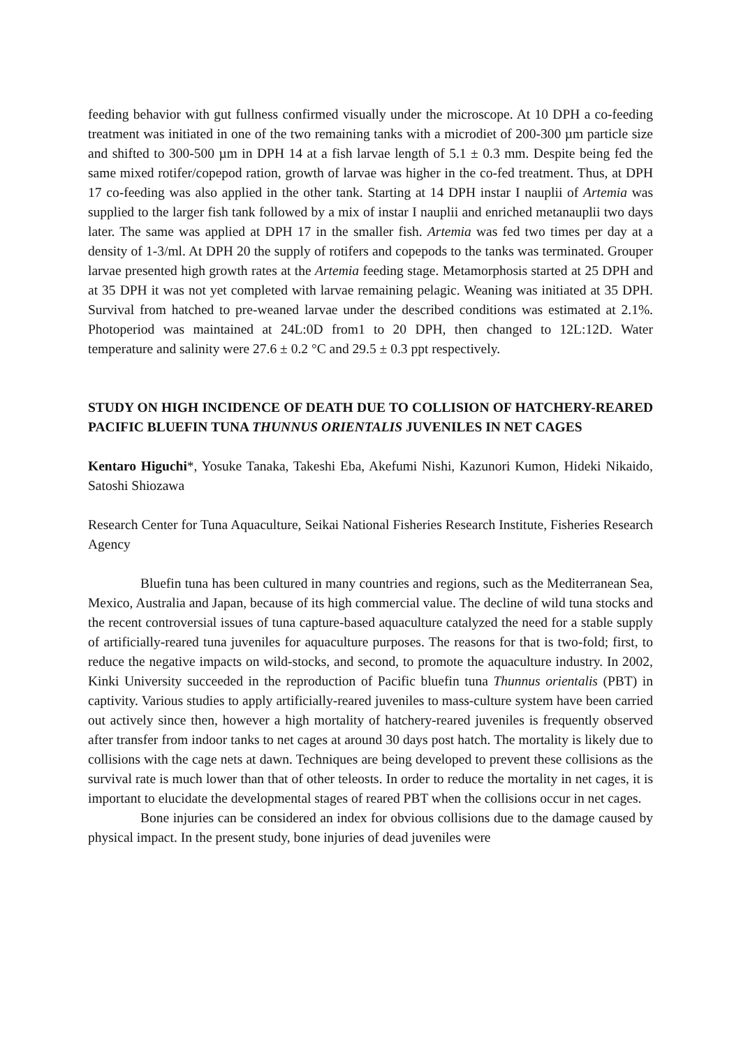feeding behavior with gut fullness confirmed visually under the microscope. At 10 DPH a co-feeding treatment was initiated in one of the two remaining tanks with a microdiet of 200-300 µm particle size and shifted to 300-500 µm in DPH 14 at a fish larvae length of 5.1 ± 0.3 mm. Despite being fed the same mixed rotifer/copepod ration, growth of larvae was higher in the co-fed treatment. Thus, at DPH 17 co-feeding was also applied in the other tank. Starting at 14 DPH instar I nauplii of Artemia was supplied to the larger fish tank followed by a mix of instar I nauplii and enriched metanauplii two days later. The same was applied at DPH 17 in the smaller fish. Artemia was fed two times per day at a density of 1-3/ml. At DPH 20 the supply of rotifers and copepods to the tanks was terminated. Grouper larvae presented high growth rates at the Artemia feeding stage. Metamorphosis started at 25 DPH and at 35 DPH it was not yet completed with larvae remaining pelagic. Weaning was initiated at 35 DPH. Survival from hatched to pre-weaned larvae under the described conditions was estimated at 2.1%. Photoperiod was maintained at 24L:0D from1 to 20 DPH, then changed to 12L:12D. Water temperature and salinity were 27.6 ± 0.2 °C and 29.5 ± 0.3 ppt respectively.
STUDY ON HIGH INCIDENCE OF DEATH DUE TO COLLISION OF HATCHERY-REARED PACIFIC BLUEFIN TUNA THUNNUS ORIENTALIS JUVENILES IN NET CAGES
Kentaro Higuchi*, Yosuke Tanaka, Takeshi Eba, Akefumi Nishi, Kazunori Kumon, Hideki Nikaido, Satoshi Shiozawa
Research Center for Tuna Aquaculture, Seikai National Fisheries Research Institute, Fisheries Research Agency
Bluefin tuna has been cultured in many countries and regions, such as the Mediterranean Sea, Mexico, Australia and Japan, because of its high commercial value. The decline of wild tuna stocks and the recent controversial issues of tuna capture-based aquaculture catalyzed the need for a stable supply of artificially-reared tuna juveniles for aquaculture purposes. The reasons for that is two-fold; first, to reduce the negative impacts on wild-stocks, and second, to promote the aquaculture industry. In 2002, Kinki University succeeded in the reproduction of Pacific bluefin tuna Thunnus orientalis (PBT) in captivity. Various studies to apply artificially-reared juveniles to mass-culture system have been carried out actively since then, however a high mortality of hatchery-reared juveniles is frequently observed after transfer from indoor tanks to net cages at around 30 days post hatch. The mortality is likely due to collisions with the cage nets at dawn. Techniques are being developed to prevent these collisions as the survival rate is much lower than that of other teleosts. In order to reduce the mortality in net cages, it is important to elucidate the developmental stages of reared PBT when the collisions occur in net cages.
Bone injuries can be considered an index for obvious collisions due to the damage caused by physical impact. In the present study, bone injuries of dead juveniles were